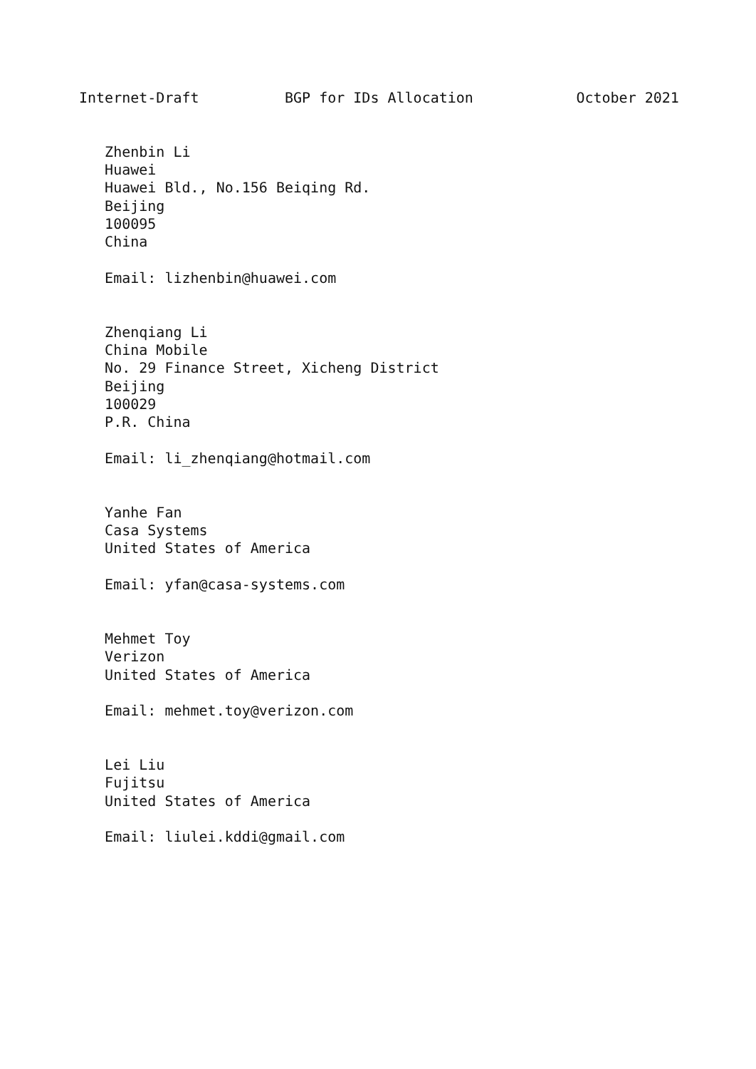Internet-Draft          BGP for IDs Allocation            October 2021


   Zhenbin Li
   Huawei
   Huawei Bld., No.156 Beiqing Rd.
   Beijing
   100095
   China

   Email: lizhenbin@huawei.com


   Zhenqiang Li
   China Mobile
   No. 29 Finance Street, Xicheng District
   Beijing
   100029
   P.R. China

   Email: li_zhenqiang@hotmail.com


   Yanhe Fan
   Casa Systems
   United States of America

   Email: yfan@casa-systems.com


   Mehmet Toy
   Verizon
   United States of America

   Email: mehmet.toy@verizon.com


   Lei Liu
   Fujitsu
   United States of America

   Email: liulei.kddi@gmail.com